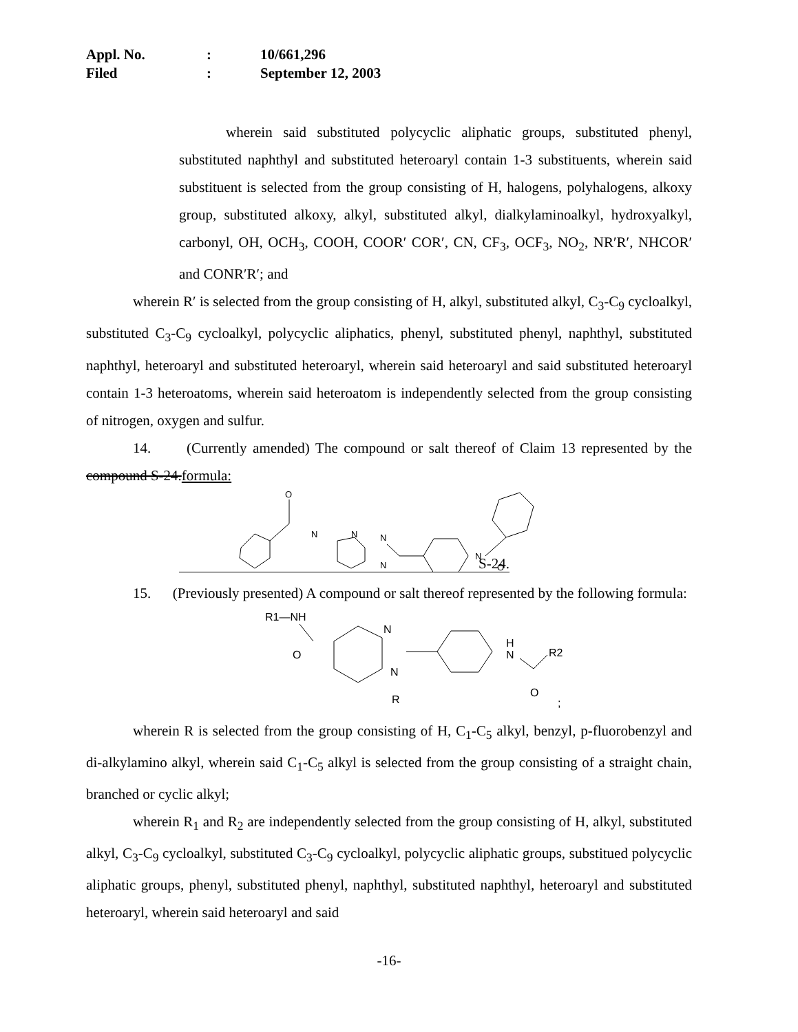Appl. No.: 10/661,296
Filed: September 12, 2003
wherein said substituted polycyclic aliphatic groups, substituted phenyl, substituted naphthyl and substituted heteroaryl contain 1-3 substituents, wherein said substituent is selected from the group consisting of H, halogens, polyhalogens, alkoxy group, substituted alkoxy, alkyl, substituted alkyl, dialkylaminoalkyl, hydroxyalkyl, carbonyl, OH, OCH<sub>3</sub>, COOH, COOR′ COR′, CN, CF<sub>3</sub>, OCF<sub>3</sub>, NO<sub>2</sub>, NR′R′, NHCOR′ and CONR′R′; and
wherein R′ is selected from the group consisting of H, alkyl, substituted alkyl, C<sub>3</sub>-C<sub>9</sub> cycloalkyl, substituted C<sub>3</sub>-C<sub>9</sub> cycloalkyl, polycyclic aliphatics, phenyl, substituted phenyl, naphthyl, substituted naphthyl, heteroaryl and substituted heteroaryl, wherein said heteroaryl and said substituted heteroaryl contain 1-3 heteroatoms, wherein said heteroatom is independently selected from the group consisting of nitrogen, oxygen and sulfur.
14. (Currently amended) The compound or salt thereof of Claim 13 represented by the compound S-24.formula:
O
N
N
N
N
N
O
S-24.
15. (Previously presented) A compound or salt thereof represented by the following formula:
R1—NH
O
N
N
R
H
N
R2
O
;
wherein R is selected from the group consisting of H, C<sub>1</sub>-C<sub>5</sub> alkyl, benzyl, p-fluorobenzyl and di-alkylamino alkyl, wherein said C<sub>1</sub>-C<sub>5</sub> alkyl is selected from the group consisting of a straight chain, branched or cyclic alkyl;
wherein R<sub>1</sub> and R<sub>2</sub> are independently selected from the group consisting of H, alkyl, substituted alkyl, C<sub>3</sub>-C<sub>9</sub> cycloalkyl, substituted C<sub>3</sub>-C<sub>9</sub> cycloalkyl, polycyclic aliphatic groups, substitued polycyclic aliphatic groups, phenyl, substituted phenyl, naphthyl, substituted naphthyl, heteroaryl and substituted heteroaryl, wherein said heteroaryl and said
-16-